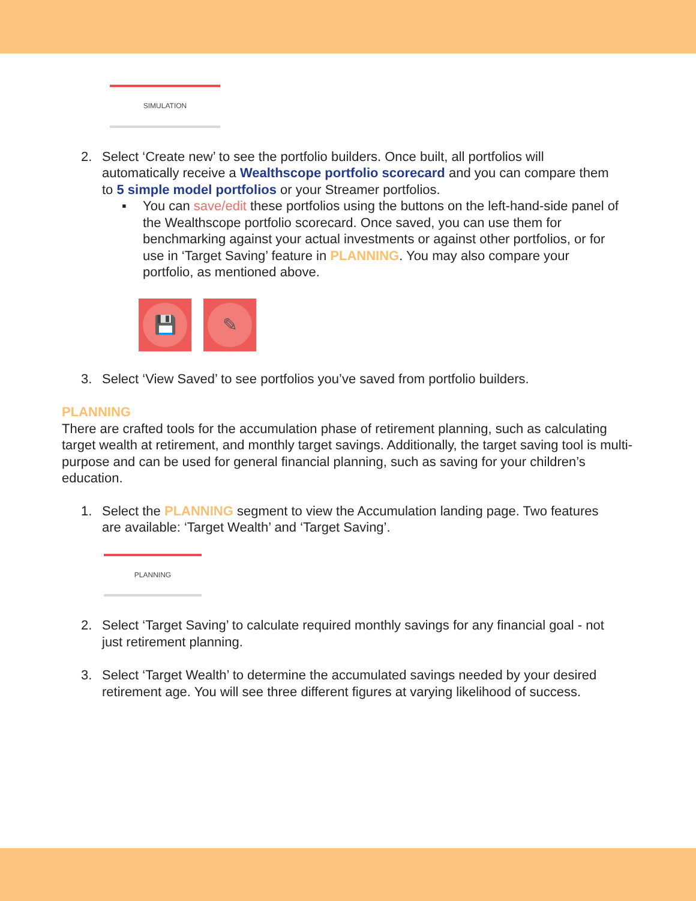SIMULATION
2. Select ‘Create new’ to see the portfolio builders. Once built, all portfolios will automatically receive a Wealthscope portfolio scorecard and you can compare them to 5 simple model portfolios or your Streamer portfolios.
▪ You can save/edit these portfolios using the buttons on the left-hand-side panel of the Wealthscope portfolio scorecard. Once saved, you can use them for benchmarking against your actual investments or against other portfolios, or for use in ‘Target Saving’ feature in PLANNING. You may also compare your portfolio, as mentioned above.
💾 ✎
3. Select ‘View Saved’ to see portfolios you’ve saved from portfolio builders.
PLANNING
There are crafted tools for the accumulation phase of retirement planning, such as calculating target wealth at retirement, and monthly target savings. Additionally, the target saving tool is multi-purpose and can be used for general financial planning, such as saving for your children’s education.
1. Select the PLANNING segment to view the Accumulation landing page. Two features are available: ‘Target Wealth’ and ‘Target Saving’.
PLANNING
2. Select ‘Target Saving’ to calculate required monthly savings for any financial goal - not just retirement planning.
3. Select ‘Target Wealth’ to determine the accumulated savings needed by your desired retirement age. You will see three different figures at varying likelihood of success.